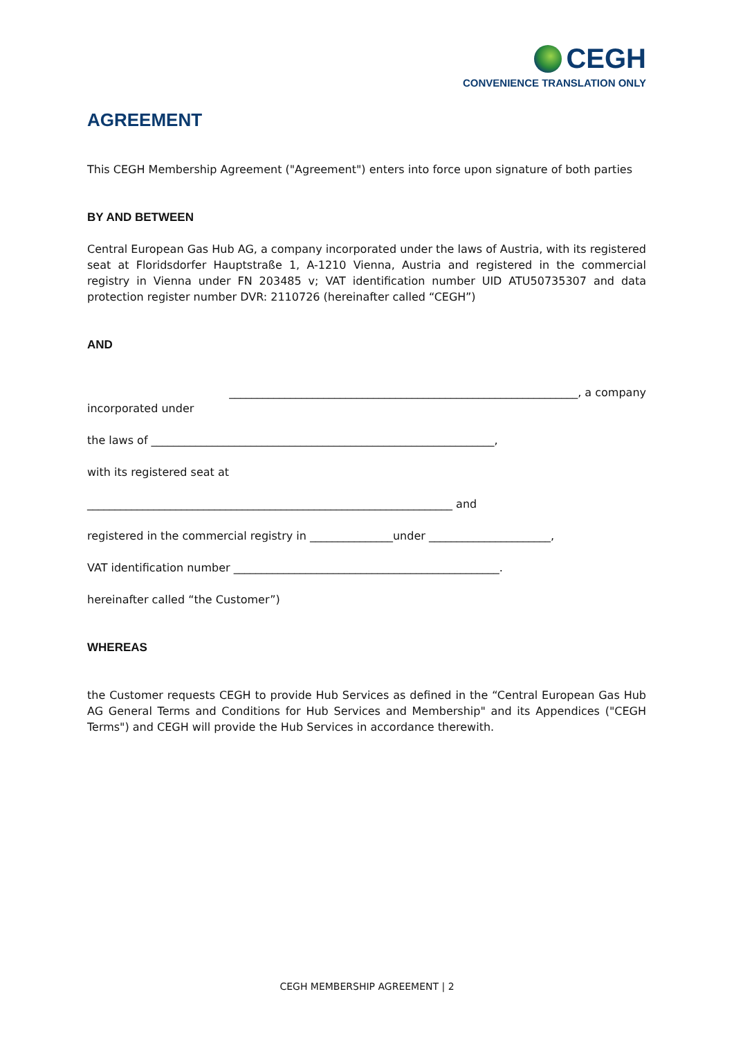CEGH
CONVENIENCE TRANSLATION ONLY
AGREEMENT
This CEGH Membership Agreement ("Agreement") enters into force upon signature of both parties
BY AND BETWEEN
Central European Gas Hub AG, a company incorporated under the laws of Austria, with its registered seat at Floridsdorfer Hauptstraße 1, A-1210 Vienna, Austria and registered in the commercial registry in Vienna under FN 203485 v; VAT identification number UID ATU50735307 and data protection register number DVR: 2110726 (hereinafter called “CEGH”)
AND
_______________________________________________________________, a company
incorporated under
the laws of ______________________________________________________________,
with its registered seat at
__________________________________________________________________ and
registered in the commercial registry in _______________under ______________________,
VAT identification number ________________________________________________.
hereinafter called “the Customer”)
WHEREAS
the Customer requests CEGH to provide Hub Services as defined in the “Central European Gas Hub AG General Terms and Conditions for Hub Services and Membership" and its Appendices ("CEGH Terms") and CEGH will provide the Hub Services in accordance therewith.
CEGH MEMBERSHIP AGREEMENT | 2